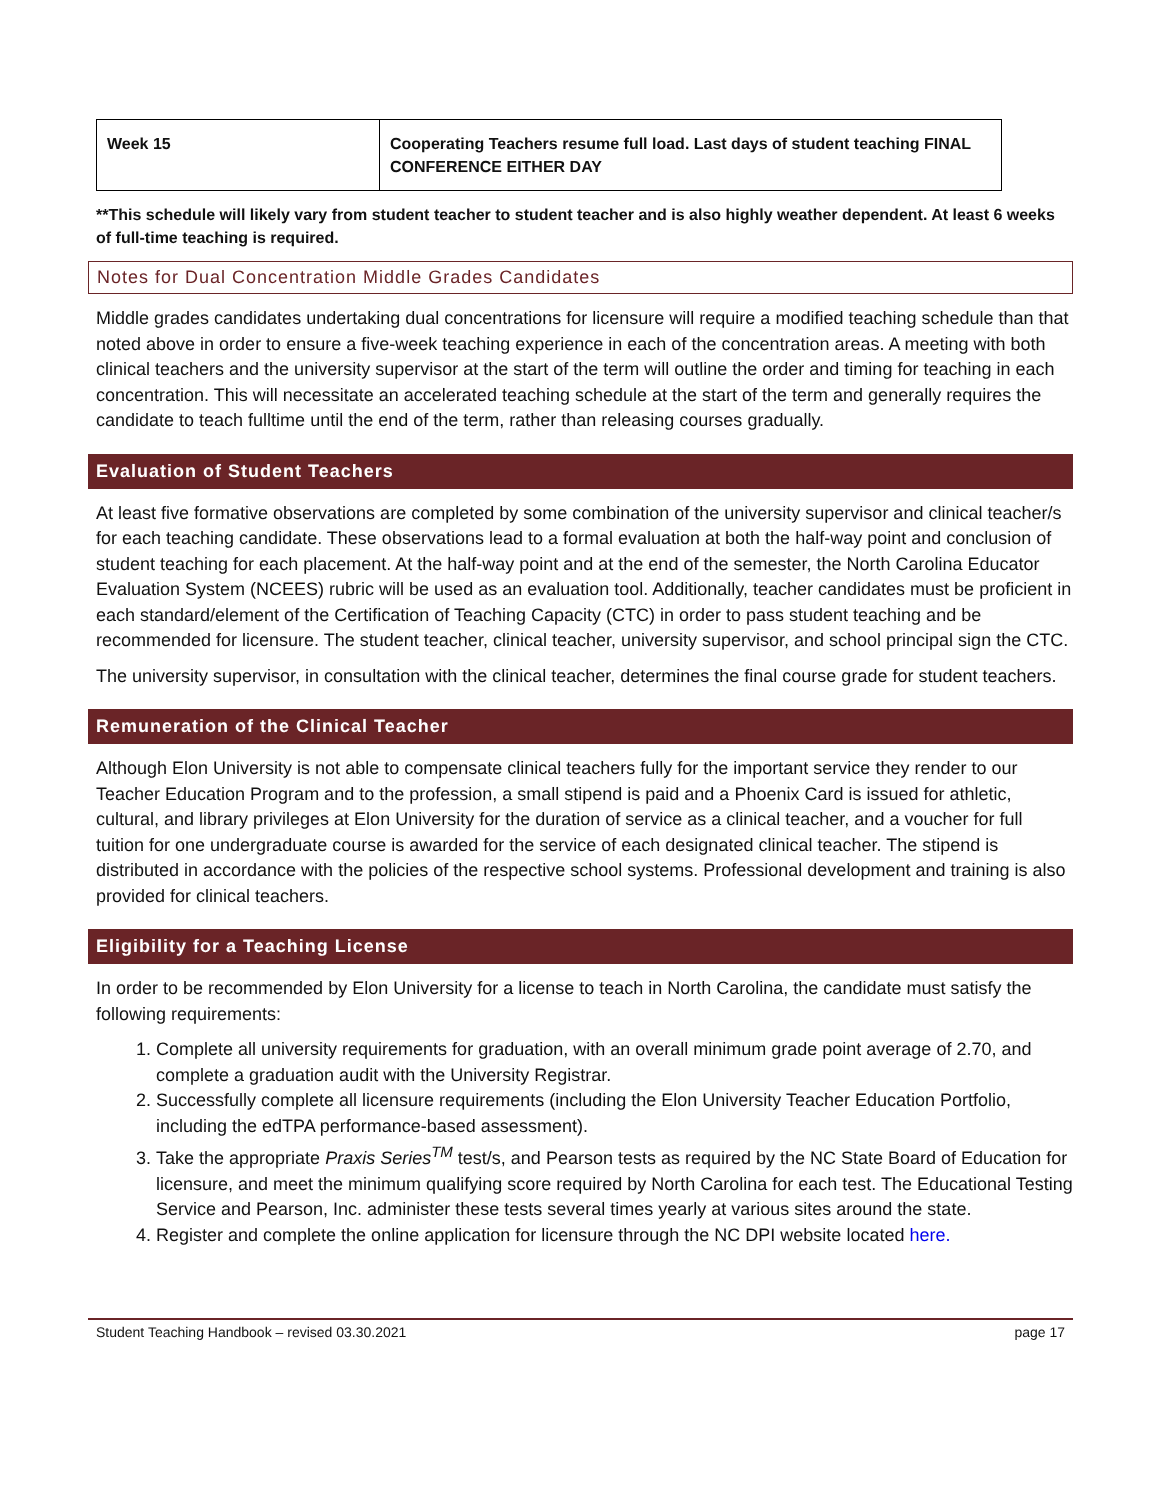| Week 15 | Cooperating Teachers resume full load. Last days of student teaching FINAL CONFERENCE EITHER DAY |
**This schedule will likely vary from student teacher to student teacher and is also highly weather dependent. At least 6 weeks of full-time teaching is required.
Notes for Dual Concentration Middle Grades Candidates
Middle grades candidates undertaking dual concentrations for licensure will require a modified teaching schedule than that noted above in order to ensure a five-week teaching experience in each of the concentration areas. A meeting with both clinical teachers and the university supervisor at the start of the term will outline the order and timing for teaching in each concentration. This will necessitate an accelerated teaching schedule at the start of the term and generally requires the candidate to teach fulltime until the end of the term, rather than releasing courses gradually.
Evaluation of Student Teachers
At least five formative observations are completed by some combination of the university supervisor and clinical teacher/s for each teaching candidate. These observations lead to a formal evaluation at both the half-way point and conclusion of student teaching for each placement. At the half-way point and at the end of the semester, the North Carolina Educator Evaluation System (NCEES) rubric will be used as an evaluation tool. Additionally, teacher candidates must be proficient in each standard/element of the Certification of Teaching Capacity (CTC) in order to pass student teaching and be recommended for licensure. The student teacher, clinical teacher, university supervisor, and school principal sign the CTC.
The university supervisor, in consultation with the clinical teacher, determines the final course grade for student teachers.
Remuneration of the Clinical Teacher
Although Elon University is not able to compensate clinical teachers fully for the important service they render to our Teacher Education Program and to the profession, a small stipend is paid and a Phoenix Card is issued for athletic, cultural, and library privileges at Elon University for the duration of service as a clinical teacher, and a voucher for full tuition for one undergraduate course is awarded for the service of each designated clinical teacher. The stipend is distributed in accordance with the policies of the respective school systems. Professional development and training is also provided for clinical teachers.
Eligibility for a Teaching License
In order to be recommended by Elon University for a license to teach in North Carolina, the candidate must satisfy the following requirements:
1. Complete all university requirements for graduation, with an overall minimum grade point average of 2.70, and complete a graduation audit with the University Registrar.
2. Successfully complete all licensure requirements (including the Elon University Teacher Education Portfolio, including the edTPA performance-based assessment).
3. Take the appropriate Praxis Series<sup>TM</sup> test/s, and Pearson tests as required by the NC State Board of Education for licensure, and meet the minimum qualifying score required by North Carolina for each test. The Educational Testing Service and Pearson, Inc. administer these tests several times yearly at various sites around the state.
4. Register and complete the online application for licensure through the NC DPI website located here.
Student Teaching Handbook – revised 03.30.2021 page 17